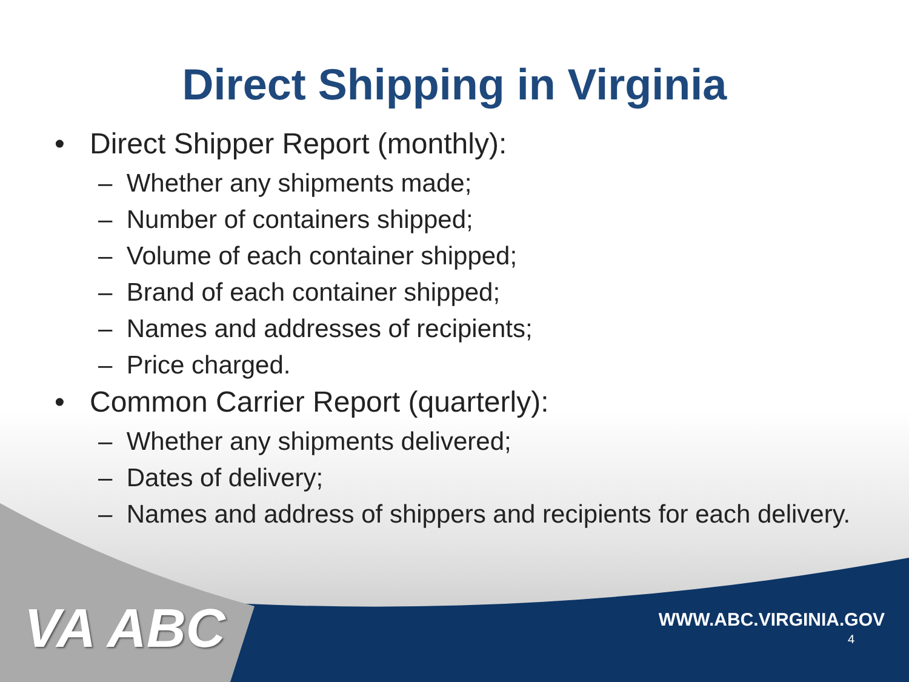Direct Shipping in Virginia
• Direct Shipper Report (monthly):
– Whether any shipments made;
– Number of containers shipped;
– Volume of each container shipped;
– Brand of each container shipped;
– Names and addresses of recipients;
– Price charged.
• Common Carrier Report (quarterly):
– Whether any shipments delivered;
– Dates of delivery;
– Names and address of shippers and recipients for each delivery.
VA ABC WWW.ABC.VIRGINIA.GOV
4